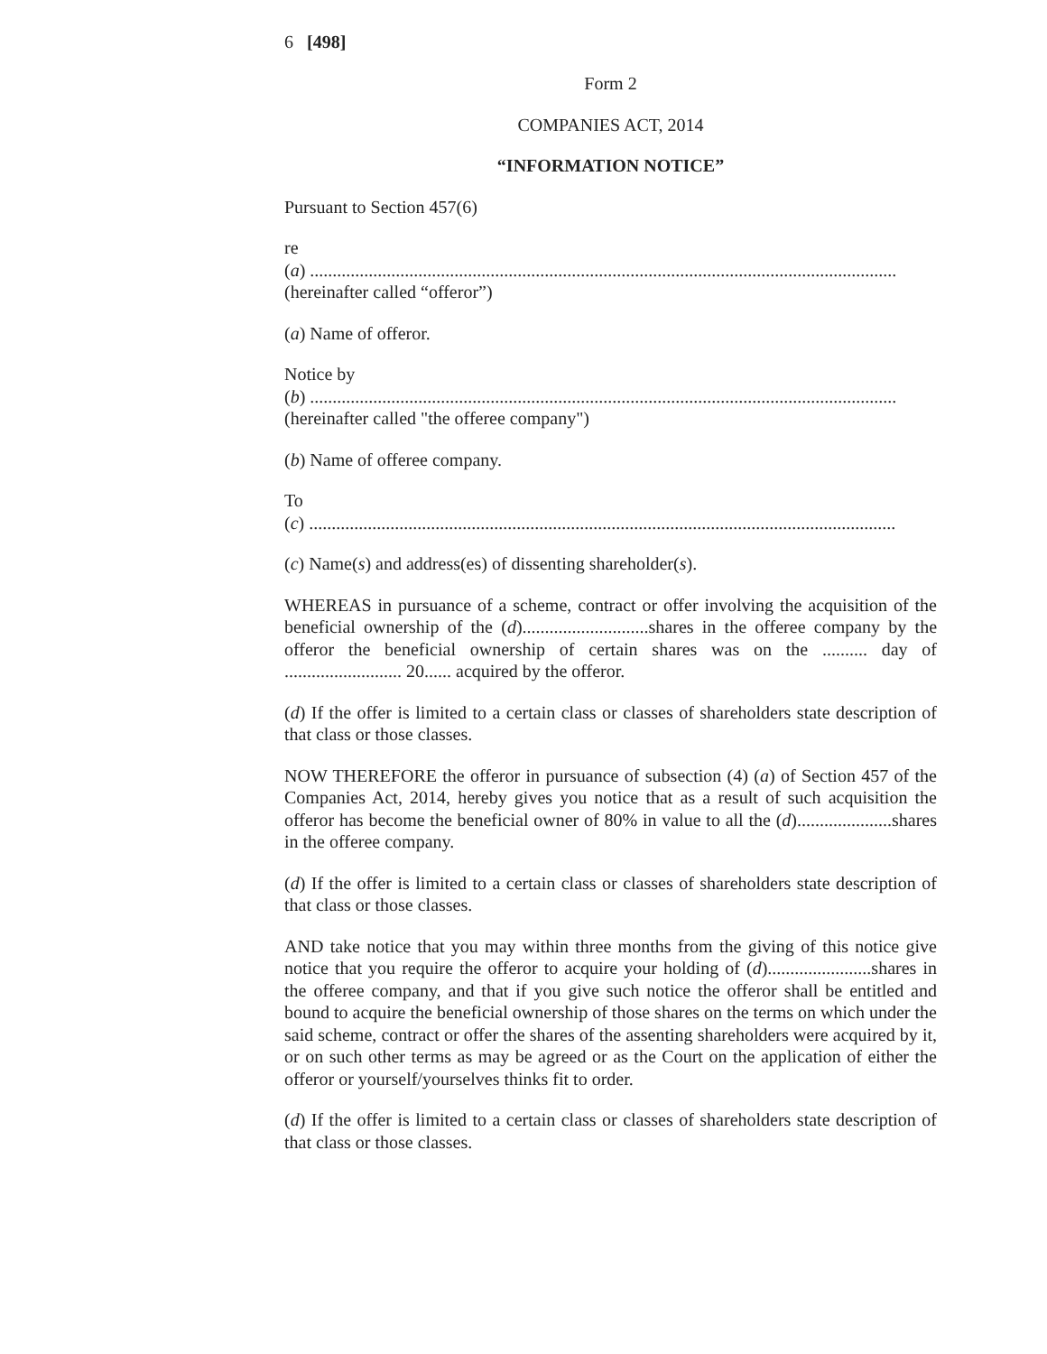6 [498]
Form 2
COMPANIES ACT, 2014
“INFORMATION NOTICE”
Pursuant to Section 457(6)
re
(a) ..................................................................................................................................
(hereinafter called “offeror”)
(a) Name of offeror.
Notice by
(b) ..................................................................................................................................
(hereinafter called "the offeree company")
(b) Name of offeree company.
To
(c) ..................................................................................................................................
(c) Name(s) and address(es) of dissenting shareholder(s).
WHEREAS in pursuance of a scheme, contract or offer involving the acquisition of the beneficial ownership of the (d)............................shares in the offeree company by the offeror the beneficial ownership of certain shares was on the .......... day of .......................... 20...... acquired by the offeror.
(d) If the offer is limited to a certain class or classes of shareholders state description of that class or those classes.
NOW THEREFORE the offeror in pursuance of subsection (4) (a) of Section 457 of the Companies Act, 2014, hereby gives you notice that as a result of such acquisition the offeror has become the beneficial owner of 80% in value to all the (d).....................shares in the offeree company.
(d) If the offer is limited to a certain class or classes of shareholders state description of that class or those classes.
AND take notice that you may within three months from the giving of this notice give notice that you require the offeror to acquire your holding of (d).......................shares in the offeree company, and that if you give such notice the offeror shall be entitled and bound to acquire the beneficial ownership of those shares on the terms on which under the said scheme, contract or offer the shares of the assenting shareholders were acquired by it, or on such other terms as may be agreed or as the Court on the application of either the offeror or yourself/yourselves thinks fit to order.
(d) If the offer is limited to a certain class or classes of shareholders state description of that class or those classes.